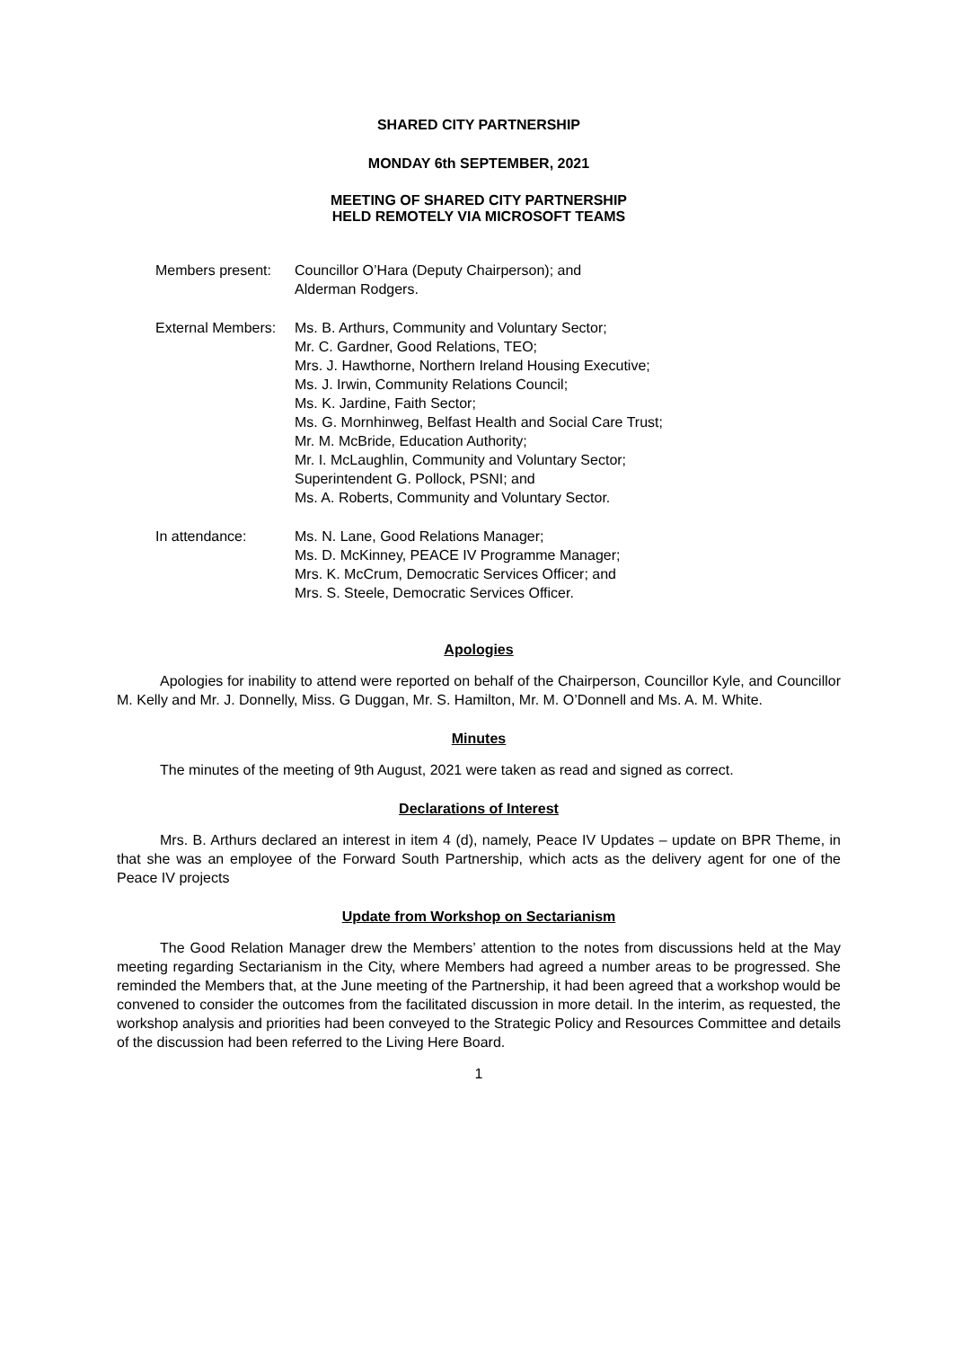SHARED CITY PARTNERSHIP
MONDAY 6th SEPTEMBER, 2021
MEETING OF SHARED CITY PARTNERSHIP
HELD REMOTELY VIA MICROSOFT TEAMS
| Members present: | Councillor O’Hara (Deputy Chairperson); and Alderman Rodgers. |
| External Members: | Ms. B. Arthurs, Community and Voluntary Sector; Mr. C. Gardner, Good Relations, TEO; Mrs. J. Hawthorne, Northern Ireland Housing Executive; Ms. J. Irwin, Community Relations Council; Ms. K. Jardine, Faith Sector; Ms. G. Mornhinweg, Belfast Health and Social Care Trust; Mr. M. McBride, Education Authority; Mr. I. McLaughlin, Community and Voluntary Sector; Superintendent G. Pollock, PSNI; and Ms. A. Roberts, Community and Voluntary Sector. |
| In attendance: | Ms. N. Lane, Good Relations Manager; Ms. D. McKinney, PEACE IV Programme Manager; Mrs. K. McCrum, Democratic Services Officer; and Mrs. S. Steele, Democratic Services Officer. |
Apologies
Apologies for inability to attend were reported on behalf of the Chairperson, Councillor Kyle, and Councillor M. Kelly and Mr. J. Donnelly, Miss. G Duggan, Mr. S. Hamilton, Mr. M. O’Donnell and Ms. A. M. White.
Minutes
The minutes of the meeting of 9th August, 2021 were taken as read and signed as correct.
Declarations of Interest
Mrs. B. Arthurs declared an interest in item 4 (d), namely, Peace IV Updates – update on BPR Theme, in that she was an employee of the Forward South Partnership, which acts as the delivery agent for one of the Peace IV projects
Update from Workshop on Sectarianism
The Good Relation Manager drew the Members’ attention to the notes from discussions held at the May meeting regarding Sectarianism in the City, where Members had agreed a number areas to be progressed. She reminded the Members that, at the June meeting of the Partnership, it had been agreed that a workshop would be convened to consider the outcomes from the facilitated discussion in more detail. In the interim, as requested, the workshop analysis and priorities had been conveyed to the Strategic Policy and Resources Committee and details of the discussion had been referred to the Living Here Board.
1